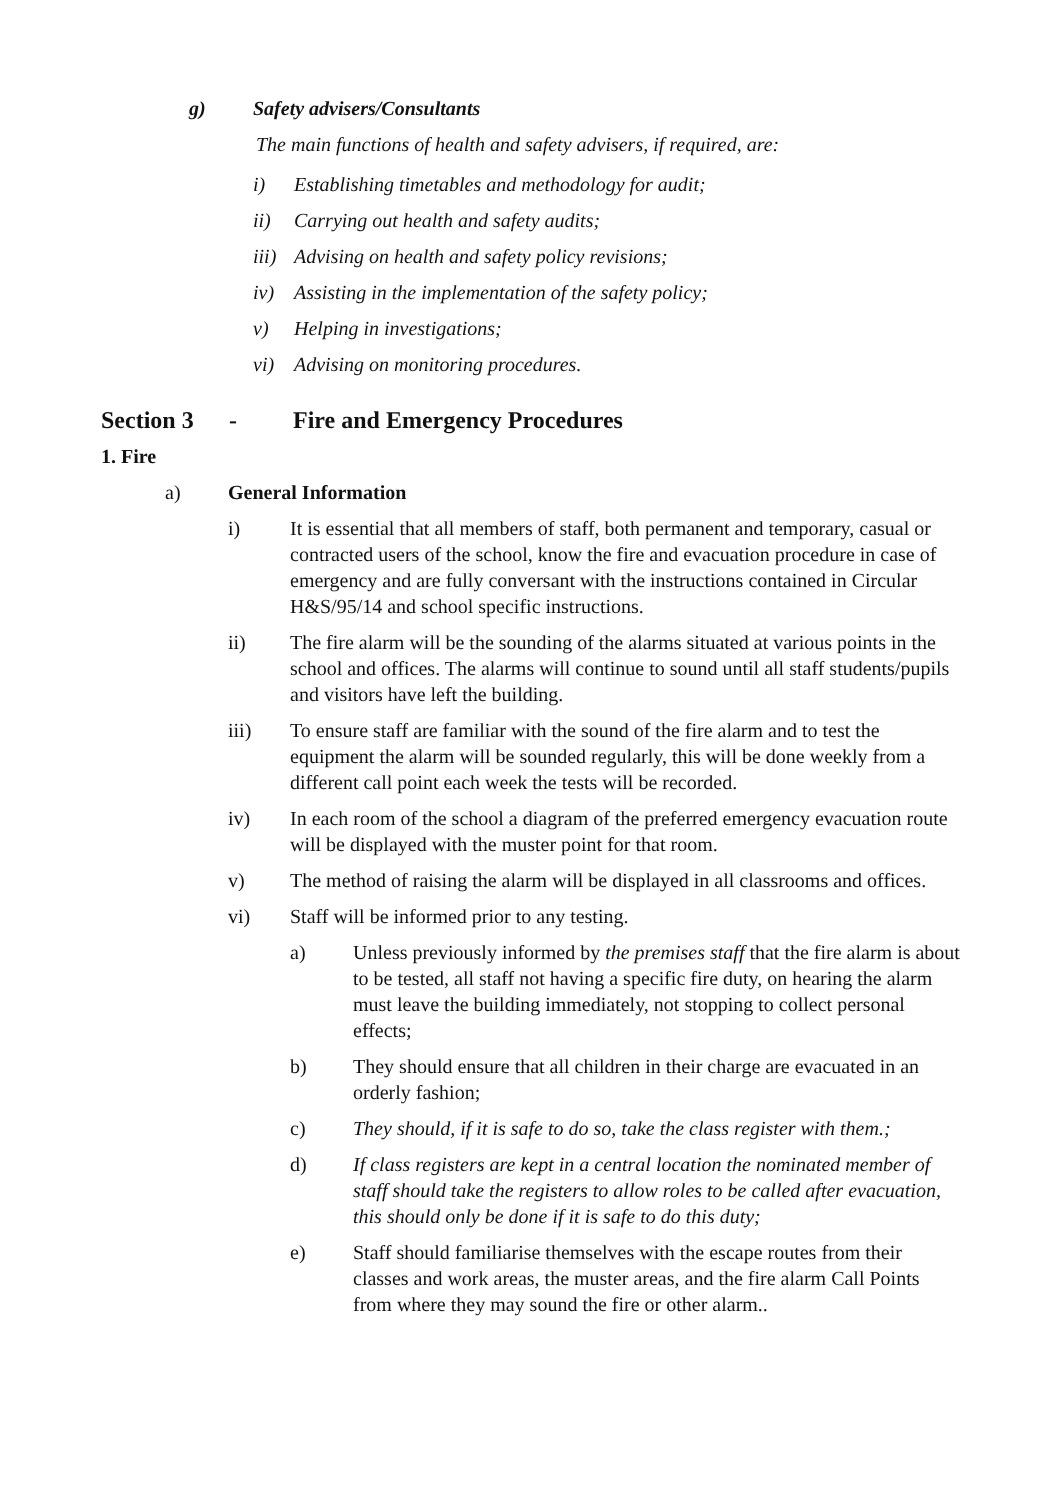g) Safety advisers/Consultants
The main functions of health and safety advisers, if required, are:
i) Establishing timetables and methodology for audit;
ii) Carrying out health and safety audits;
iii) Advising on health and safety policy revisions;
iv) Assisting in the implementation of the safety policy;
v) Helping in investigations;
vi) Advising on monitoring procedures.
Section 3 - Fire and Emergency Procedures
1. Fire
a) General Information
i) It is essential that all members of staff, both permanent and temporary, casual or contracted users of the school, know the fire and evacuation procedure in case of emergency and are fully conversant with the instructions contained in Circular H&S/95/14 and school specific instructions.
ii) The fire alarm will be the sounding of the alarms situated at various points in the school and offices. The alarms will continue to sound until all staff students/pupils and visitors have left the building.
iii) To ensure staff are familiar with the sound of the fire alarm and to test the equipment the alarm will be sounded regularly, this will be done weekly from a different call point each week the tests will be recorded.
iv) In each room of the school a diagram of the preferred emergency evacuation route will be displayed with the muster point for that room.
v) The method of raising the alarm will be displayed in all classrooms and offices.
vi) Staff will be informed prior to any testing.
a) Unless previously informed by the premises staff that the fire alarm is about to be tested, all staff not having a specific fire duty, on hearing the alarm must leave the building immediately, not stopping to collect personal effects;
b) They should ensure that all children in their charge are evacuated in an orderly fashion;
c) They should, if it is safe to do so, take the class register with them.;
d) If class registers are kept in a central location the nominated member of staff should take the registers to allow roles to be called after evacuation, this should only be done if it is safe to do this duty;
e) Staff should familiarise themselves with the escape routes from their classes and work areas, the muster areas, and the fire alarm Call Points from where they may sound the fire or other alarm..